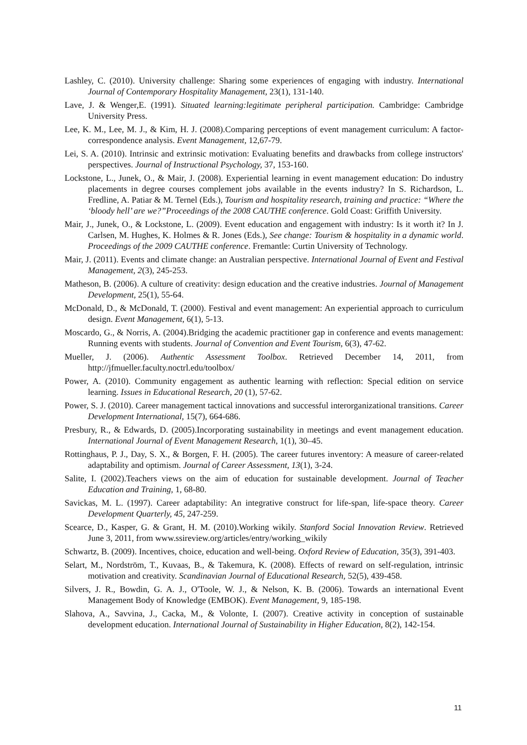Lashley, C. (2010). University challenge: Sharing some experiences of engaging with industry. International Journal of Contemporary Hospitality Management, 23(1), 131-140.
Lave, J. & Wenger,E. (1991). Situated learning:legitimate peripheral participation. Cambridge: Cambridge University Press.
Lee, K. M., Lee, M. J., & Kim, H. J. (2008).Comparing perceptions of event management curriculum: A factor-correspondence analysis. Event Management, 12,67-79.
Lei, S. A. (2010). Intrinsic and extrinsic motivation: Evaluating benefits and drawbacks from college instructors' perspectives. Journal of Instructional Psychology, 37, 153-160.
Lockstone, L., Junek, O., & Mair, J. (2008). Experiential learning in event management education: Do industry placements in degree courses complement jobs available in the events industry? In S. Richardson, L. Fredline, A. Patiar & M. Ternel (Eds.), Tourism and hospitality research, training and practice: “Where the ‘bloody hell’ are we?”Proceedings of the 2008 CAUTHE conference. Gold Coast: Griffith University.
Mair, J., Junek, O., & Lockstone, L. (2009). Event education and engagement with industry: Is it worth it? In J. Carlsen, M. Hughes, K. Holmes & R. Jones (Eds.), See change: Tourism & hospitality in a dynamic world. Proceedings of the 2009 CAUTHE conference. Fremantle: Curtin University of Technology.
Mair, J. (2011). Events and climate change: an Australian perspective. International Journal of Event and Festival Management, 2(3), 245-253.
Matheson, B. (2006). A culture of creativity: design education and the creative industries. Journal of Management Development, 25(1), 55-64.
McDonald, D., & McDonald, T. (2000). Festival and event management: An experiential approach to curriculum design. Event Management, 6(1), 5-13.
Moscardo, G., & Norris, A. (2004).Bridging the academic practitioner gap in conference and events management: Running events with students. Journal of Convention and Event Tourism, 6(3), 47-62.
Mueller, J. (2006). Authentic Assessment Toolbox. Retrieved December 14, 2011, from http://jfmueller.faculty.noctrl.edu/toolbox/
Power, A. (2010). Community engagement as authentic learning with reflection: Special edition on service learning. Issues in Educational Research, 20 (1), 57-62.
Power, S. J. (2010). Career management tactical innovations and successful interorganizational transitions. Career Development International, 15(7), 664-686.
Presbury, R., & Edwards, D. (2005).Incorporating sustainability in meetings and event management education. International Journal of Event Management Research, 1(1), 30–45.
Rottinghaus, P. J., Day, S. X., & Borgen, F. H. (2005). The career futures inventory: A measure of career-related adaptability and optimism. Journal of Career Assessment, 13(1), 3-24.
Salite, I. (2002).Teachers views on the aim of education for sustainable development. Journal of Teacher Education and Training, 1, 68-80.
Savickas, M. L. (1997). Career adaptability: An integrative construct for life-span, life-space theory. Career Development Quarterly, 45, 247-259.
Scearce, D., Kasper, G. & Grant, H. M. (2010).Working wikily. Stanford Social Innovation Review. Retrieved June 3, 2011, from www.ssireview.org/articles/entry/working_wikily
Schwartz, B. (2009). Incentives, choice, education and well-being. Oxford Review of Education, 35(3), 391-403.
Selart, M., Nordström, T., Kuvaas, B., & Takemura, K. (2008). Effects of reward on self-regulation, intrinsic motivation and creativity. Scandinavian Journal of Educational Research, 52(5), 439-458.
Silvers, J. R., Bowdin, G. A. J., O'Toole, W. J., & Nelson, K. B. (2006). Towards an international Event Management Body of Knowledge (EMBOK). Event Management, 9, 185-198.
Slahova, A., Savvina, J., Cacka, M., & Volonte, I. (2007). Creative activity in conception of sustainable development education. International Journal of Sustainability in Higher Education, 8(2), 142-154.
11